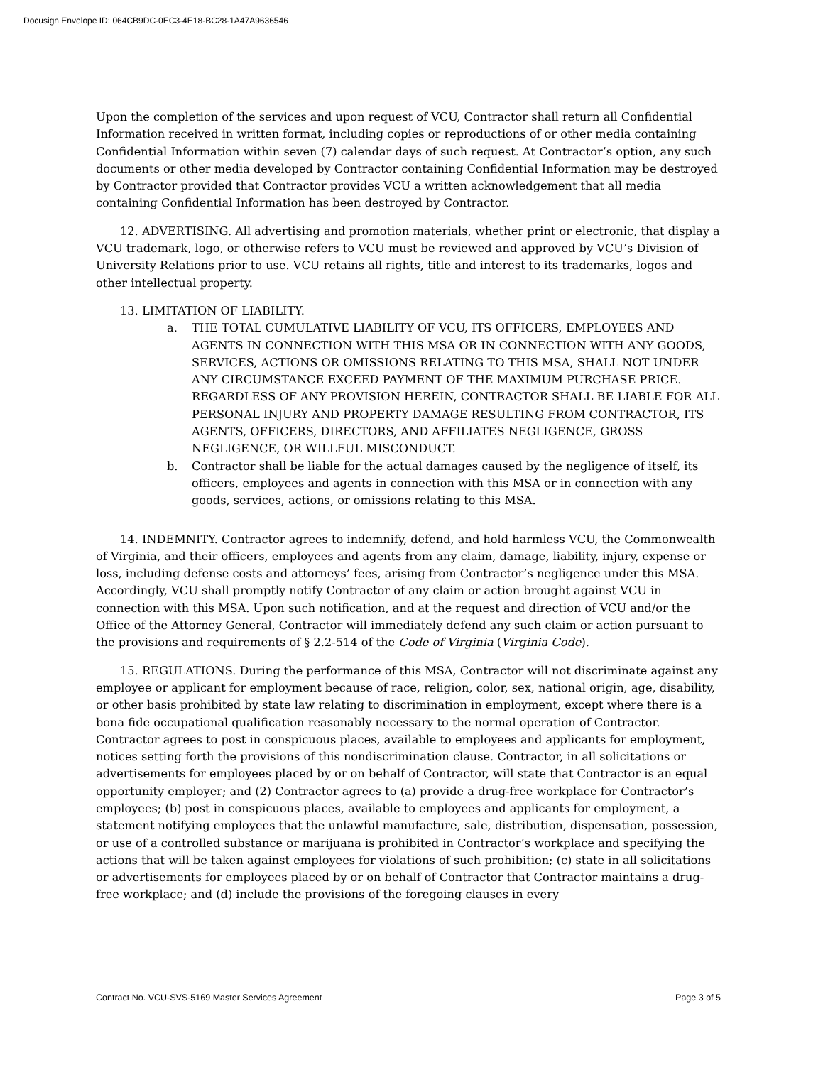Docusign Envelope ID: 064CB9DC-0EC3-4E18-BC28-1A47A9636546
Upon the completion of the services and upon request of VCU, Contractor shall return all Confidential Information received in written format, including copies or reproductions of or other media containing Confidential Information within seven (7) calendar days of such request. At Contractor’s option, any such documents or other media developed by Contractor containing Confidential Information may be destroyed by Contractor provided that Contractor provides VCU a written acknowledgement that all media containing Confidential Information has been destroyed by Contractor.
12. ADVERTISING. All advertising and promotion materials, whether print or electronic, that display a VCU trademark, logo, or otherwise refers to VCU must be reviewed and approved by VCU’s Division of University Relations prior to use. VCU retains all rights, title and interest to its trademarks, logos and other intellectual property.
13. LIMITATION OF LIABILITY.
a. THE TOTAL CUMULATIVE LIABILITY OF VCU, ITS OFFICERS, EMPLOYEES AND AGENTS IN CONNECTION WITH THIS MSA OR IN CONNECTION WITH ANY GOODS, SERVICES, ACTIONS OR OMISSIONS RELATING TO THIS MSA, SHALL NOT UNDER ANY CIRCUMSTANCE EXCEED PAYMENT OF THE MAXIMUM PURCHASE PRICE. REGARDLESS OF ANY PROVISION HEREIN, CONTRACTOR SHALL BE LIABLE FOR ALL PERSONAL INJURY AND PROPERTY DAMAGE RESULTING FROM CONTRACTOR, ITS AGENTS, OFFICERS, DIRECTORS, AND AFFILIATES NEGLIGENCE, GROSS NEGLIGENCE, OR WILLFUL MISCONDUCT.
b. Contractor shall be liable for the actual damages caused by the negligence of itself, its officers, employees and agents in connection with this MSA or in connection with any goods, services, actions, or omissions relating to this MSA.
14. INDEMNITY. Contractor agrees to indemnify, defend, and hold harmless VCU, the Commonwealth of Virginia, and their officers, employees and agents from any claim, damage, liability, injury, expense or loss, including defense costs and attorneys’ fees, arising from Contractor’s negligence under this MSA. Accordingly, VCU shall promptly notify Contractor of any claim or action brought against VCU in connection with this MSA. Upon such notification, and at the request and direction of VCU and/or the Office of the Attorney General, Contractor will immediately defend any such claim or action pursuant to the provisions and requirements of § 2.2-514 of the Code of Virginia (Virginia Code).
15. REGULATIONS. During the performance of this MSA, Contractor will not discriminate against any employee or applicant for employment because of race, religion, color, sex, national origin, age, disability, or other basis prohibited by state law relating to discrimination in employment, except where there is a bona fide occupational qualification reasonably necessary to the normal operation of Contractor. Contractor agrees to post in conspicuous places, available to employees and applicants for employment, notices setting forth the provisions of this nondiscrimination clause. Contractor, in all solicitations or advertisements for employees placed by or on behalf of Contractor, will state that Contractor is an equal opportunity employer; and (2) Contractor agrees to (a) provide a drug-free workplace for Contractor’s employees; (b) post in conspicuous places, available to employees and applicants for employment, a statement notifying employees that the unlawful manufacture, sale, distribution, dispensation, possession, or use of a controlled substance or marijuana is prohibited in Contractor’s workplace and specifying the actions that will be taken against employees for violations of such prohibition; (c) state in all solicitations or advertisements for employees placed by or on behalf of Contractor that Contractor maintains a drug-free workplace; and (d) include the provisions of the foregoing clauses in every
Contract No. VCU-SVS-5169 Master Services Agreement Page 3 of 5